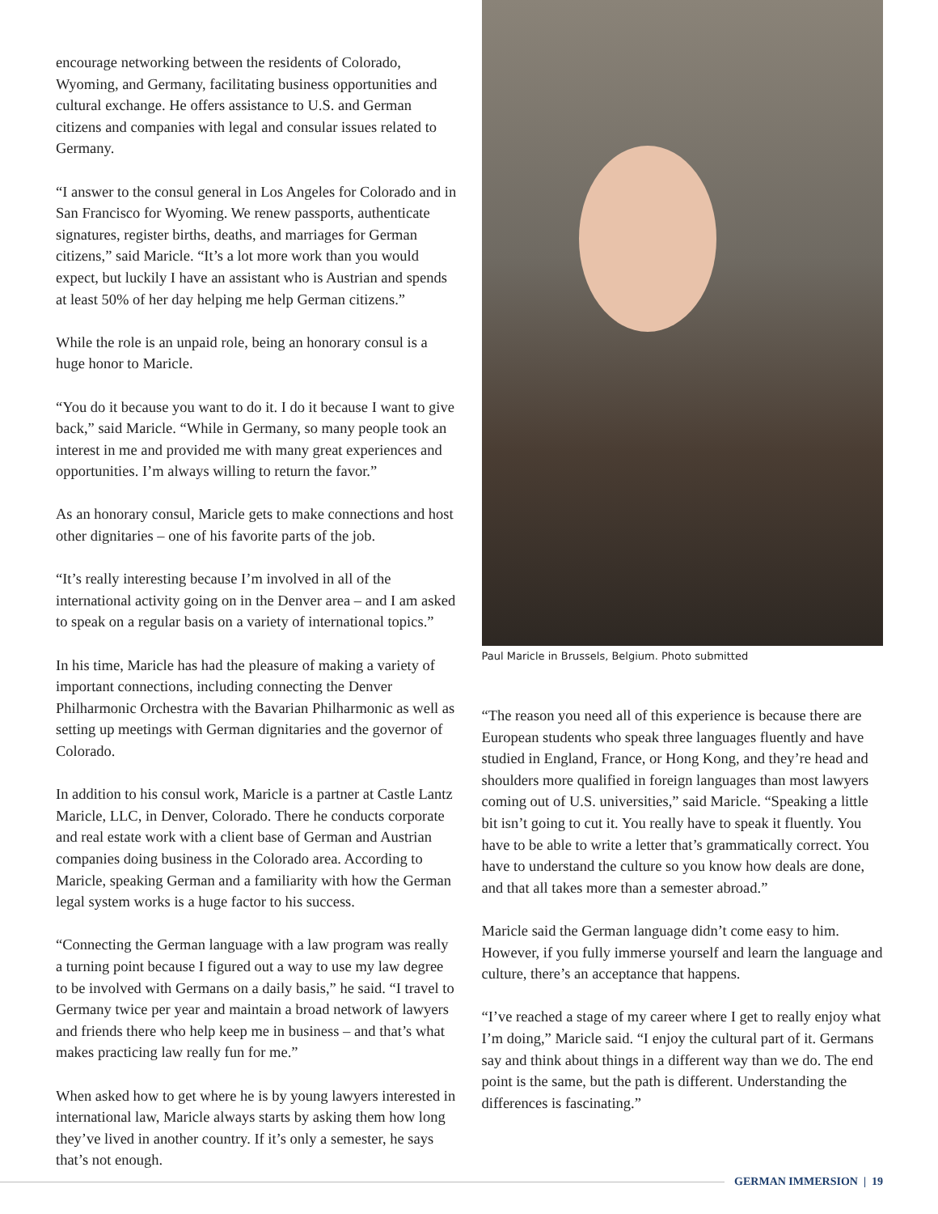encourage networking between the residents of Colorado, Wyoming, and Germany, facilitating business opportunities and cultural exchange. He offers assistance to U.S. and German citizens and companies with legal and consular issues related to Germany.
“I answer to the consul general in Los Angeles for Colorado and in San Francisco for Wyoming. We renew passports, authenticate signatures, register births, deaths, and marriages for German citizens,” said Maricle. “It’s a lot more work than you would expect, but luckily I have an assistant who is Austrian and spends at least 50% of her day helping me help German citizens.”
While the role is an unpaid role, being an honorary consul is a huge honor to Maricle.
“You do it because you want to do it. I do it because I want to give back,” said Maricle. “While in Germany, so many people took an interest in me and provided me with many great experiences and opportunities. I’m always willing to return the favor.”
As an honorary consul, Maricle gets to make connections and host other dignitaries – one of his favorite parts of the job.
“It’s really interesting because I’m involved in all of the international activity going on in the Denver area – and I am asked to speak on a regular basis on a variety of international topics.”
In his time, Maricle has had the pleasure of making a variety of important connections, including connecting the Denver Philharmonic Orchestra with the Bavarian Philharmonic as well as setting up meetings with German dignitaries and the governor of Colorado.
In addition to his consul work, Maricle is a partner at Castle Lantz Maricle, LLC, in Denver, Colorado. There he conducts corporate and real estate work with a client base of German and Austrian companies doing business in the Colorado area. According to Maricle, speaking German and a familiarity with how the German legal system works is a huge factor to his success.
“Connecting the German language with a law program was really a turning point because I figured out a way to use my law degree to be involved with Germans on a daily basis,” he said. “I travel to Germany twice per year and maintain a broad network of lawyers and friends there who help keep me in business – and that’s what makes practicing law really fun for me.”
When asked how to get where he is by young lawyers interested in international law, Maricle always starts by asking them how long they’ve lived in another country. If it’s only a semester, he says that’s not enough.
Paul Maricle in Brussels, Belgium. Photo submitted
“The reason you need all of this experience is because there are European students who speak three languages fluently and have studied in England, France, or Hong Kong, and they’re head and shoulders more qualified in foreign languages than most lawyers coming out of U.S. universities,” said Maricle. “Speaking a little bit isn’t going to cut it. You really have to speak it fluently. You have to be able to write a letter that’s grammatically correct. You have to understand the culture so you know how deals are done, and that all takes more than a semester abroad.”
Maricle said the German language didn’t come easy to him. However, if you fully immerse yourself and learn the language and culture, there’s an acceptance that happens.
“I’ve reached a stage of my career where I get to really enjoy what I’m doing,” Maricle said. “I enjoy the cultural part of it. Germans say and think about things in a different way than we do. The end point is the same, but the path is different. Understanding the differences is fascinating.”
GERMAN IMMERSION | 19